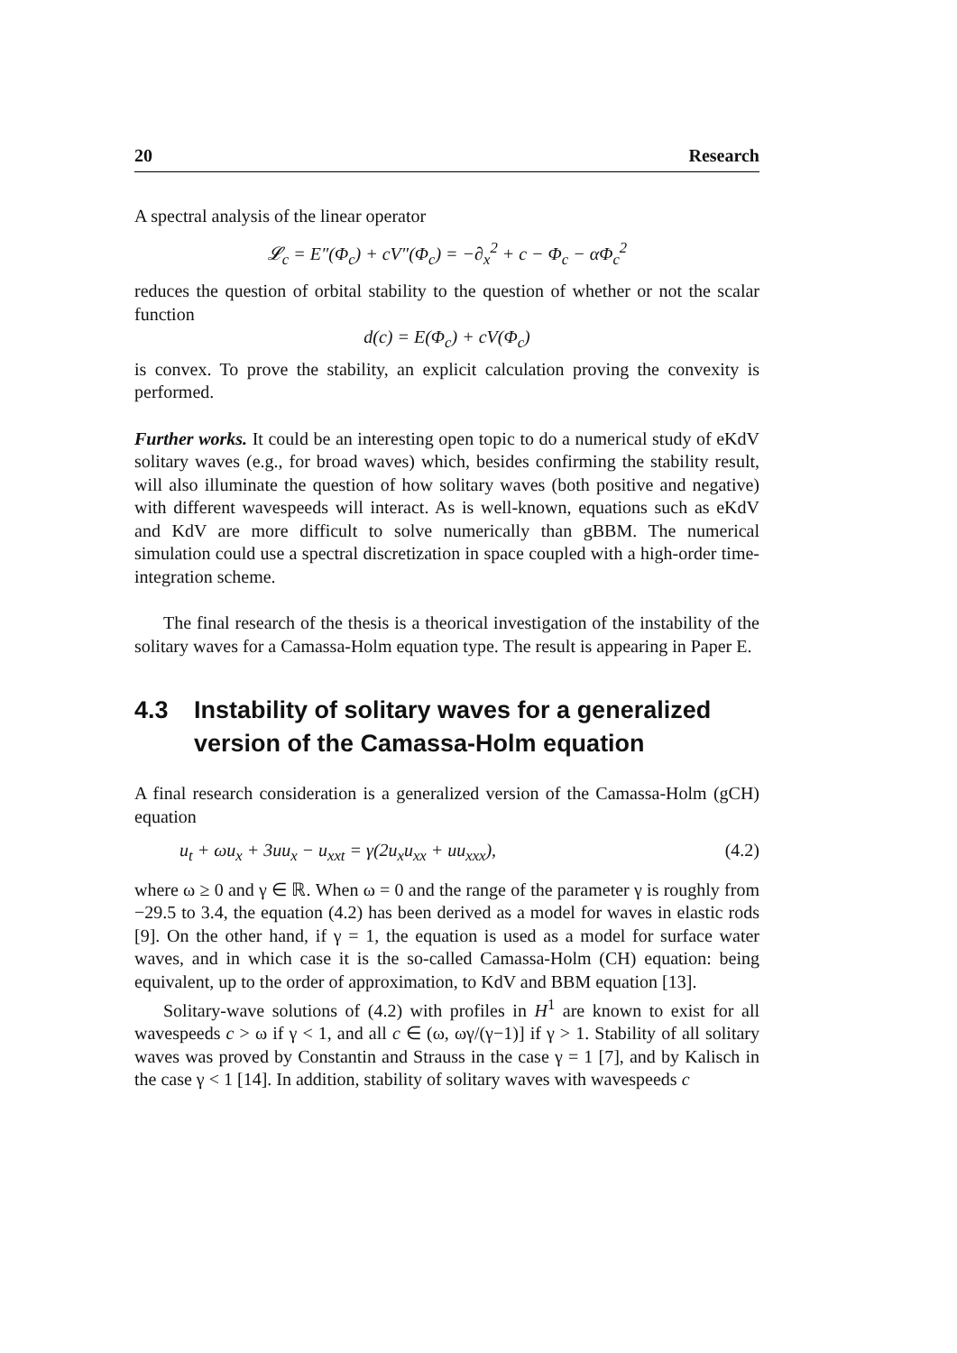20 Research
A spectral analysis of the linear operator
𝓛<sub>c</sub> = E″(Φ<sub>c</sub>) + cV″(Φ<sub>c</sub>) = −∂<sub>x</sub><sup>2</sup> + c − Φ<sub>c</sub> − αΦ<sub>c</sub><sup>2</sup>
reduces the question of orbital stability to the question of whether or not the scalar function
d(c) = E(Φ<sub>c</sub>) + cV(Φ<sub>c</sub>)
is convex. To prove the stability, an explicit calculation proving the convexity is performed.
Further works. It could be an interesting open topic to do a numerical study of eKdV solitary waves (e.g., for broad waves) which, besides confirming the stability result, will also illuminate the question of how solitary waves (both positive and negative) with different wavespeeds will interact. As is well-known, equations such as eKdV and KdV are more difficult to solve numerically than gBBM. The numerical simulation could use a spectral discretization in space coupled with a high-order time-integration scheme.
The final research of the thesis is a theorical investigation of the instability of the solitary waves for a Camassa-Holm equation type. The result is appearing in Paper E.
4.3 Instability of solitary waves for a generalized version of the Camassa-Holm equation
A final research consideration is a generalized version of the Camassa-Holm (gCH) equation
u<sub>t</sub> + ωu<sub>x</sub> + 3uu<sub>x</sub> − u<sub>xxt</sub> = γ(2u<sub>x</sub>u<sub>xx</sub> + uu<sub>xxx</sub>), (4.2)
where ω ≥ 0 and γ ∈ ℝ. When ω = 0 and the range of the parameter γ is roughly from −29.5 to 3.4, the equation (4.2) has been derived as a model for waves in elastic rods [9]. On the other hand, if γ = 1, the equation is used as a model for surface water waves, and in which case it is the so-called Camassa-Holm (CH) equation: being equivalent, up to the order of approximation, to KdV and BBM equation [13].
Solitary-wave solutions of (4.2) with profiles in H<sup>1</sup> are known to exist for all wavespeeds c > ω if γ < 1, and all c ∈ (ω, ωγ/(γ−1)] if γ > 1. Stability of all solitary waves was proved by Constantin and Strauss in the case γ = 1 [7], and by Kalisch in the case γ < 1 [14]. In addition, stability of solitary waves with wavespeeds c